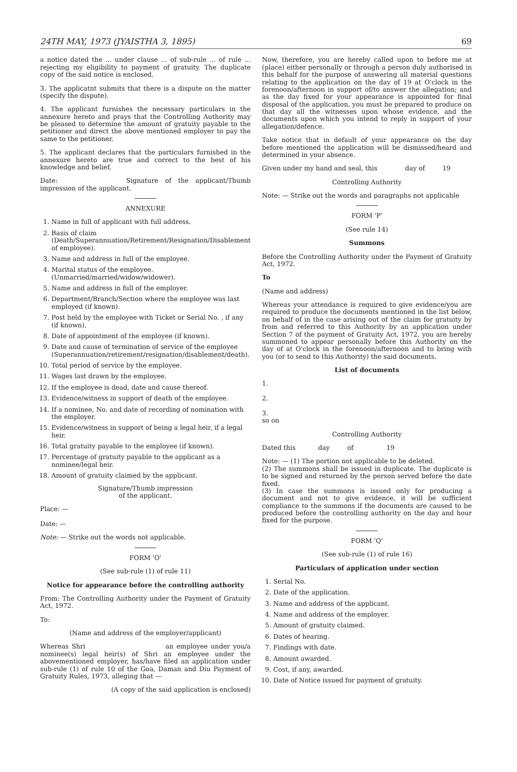24TH MAY, 1973 (JYAISTHA 3, 1895) 69
a notice dated the ... under clause ... of sub-rule ... of rule ... rejecting my eligibility to payment of gratuity. The duplicate copy of the said notice is enclosed.
3. The applicatnt submits that there is a dispute on the matter (specify the dispute).
4. The applicant furnishes the necessary particulars in the annexure hereto and prays that the Controlling Authority may be pleased to determine the amount of gratuity payable to the petitioner and direct the above mentioned employer to pay the same to the petitioner.
5. The applicant declares that the particulars furnished in the annexure hereto are true and correct to the best of his knowledge and belief.
Date: Signature of the applicant/Thumb impression of the applicant.
ANNEXURE
1. Name in full of applicant with full address.
2. Basis of claim (Death/Superannuation/Retirement/Resignation/Disablement of employee).
3. Name and address in full of the employee.
4. Marital status of the employee. (Unmarried/married/widow/widower).
5. Name and address in full of the employer.
6. Department/Branch/Section where the employee was last employed (if known).
7. Post held by the employee with Ticket or Serial No. , if any (if known).
8. Date of appointment of the employee (if known).
9. Date and cause of termination of service of the employee (Superannuation/retirement/resignation/disablement/death).
10. Total period of service by the employee.
11. Wages last drawn by the employee.
12. If the employee is dead, date and cause thereof.
13. Evidence/witness in support of death of the employee.
14. If a nominee, No. and date of recording of nomination with the employer.
15. Evidence/witness in support of being a legal heir, if a legal heir.
16. Total gratuity payable to the employee (if known).
17. Percentage of gratuity payable to the applicant as a nominee/legal heir.
18. Amount of gratuity claimed by the applicant.
Signature/Thumb impression
of the applicant.
Place: —
Date: —
Note: — Strike out the words not applicable.
FORM 'O'
(See sub-rule (1) of rule 11)
Notice for appearance before the controlling authority
From: The Controlling Authority under the Payment of Gratuity Act, 1972.
To:
(Name and address of the employer/applicant)
Whereas Shri an employee under you/a nominee(s) legal heir(s) of Shri an employee under the abovementioned employer, has/have filed an application under sub-rule (1) of rule 10 of the Goa, Daman and Diu Payment of Gratuity Rules, 1973, alleging that —
(A copy of the said application is enclosed)
Now, therefore, you are hereby called upon to before me at (place) either personally or through a person duly authorised in this behalf for the purpose of answering all material questions relating to the application on the day of 19 at O'clock in the forenoon/afternoon in support of/to answer the allegation; and as the day fixed for your appearance is appointed for final disposal of the application, you must be prepared to produce on that day all the witnesses upon whose evidence, and the documents upon which you intend to reply in support of your allegation/defence.
Take notice that in default of your appearance on the day before mentioned the application will be dismissed/heard and determined in your absence.
Given under my hand and seal, this day of 19
Controlling Authority
Note: — Strike out the words and paragraphs not applicable
FORM 'P'
(See rule 14)
Summons
Before the Controlling Authority under the Payment of Gratuity Act, 1972.
To
(Name and address)
Whereas your attendance is required to give evidence/you are required to produce the documents mentioned in the list below, on behalf of in the case arising out of the claim for gratuity by from and referred to this Authority by an application under Section 7 of the payment of Gratuity Act, 1972, you are hereby summoned to appear personally before this Authority on the day of at O'clock in the forenoon/afternoon and to bring with you (or to send to this Authority) the said documents.
List of documents
1.
2.
3.
so on
Controlling Authority
Dated this day of 19
Note: — (1) The portion not applicable to be deleted.
(2) The summons shall be issued in duplicate. The duplicate is to be signed and returned by the person served before the date fixed.
(3) In case the summons is issued only for producing a document and not to give evidence, it will be sufficient compliance to the summons if the documents are caused to be produced before the controlling authority on the day and hour fixed for the purpose.
FORM 'Q'
(See sub-rule (1) of rule 16)
Particulars of application under section
1. Serial No.
2. Date of the application.
3. Name and address of the applicant.
4. Name and address of the employer.
5. Amount of gratuity claimed.
6. Dates of hearing.
7. Findings with date.
8. Amount awarded.
9. Cost, if any, awarded.
10. Date of Notice issued for payment of gratuity.